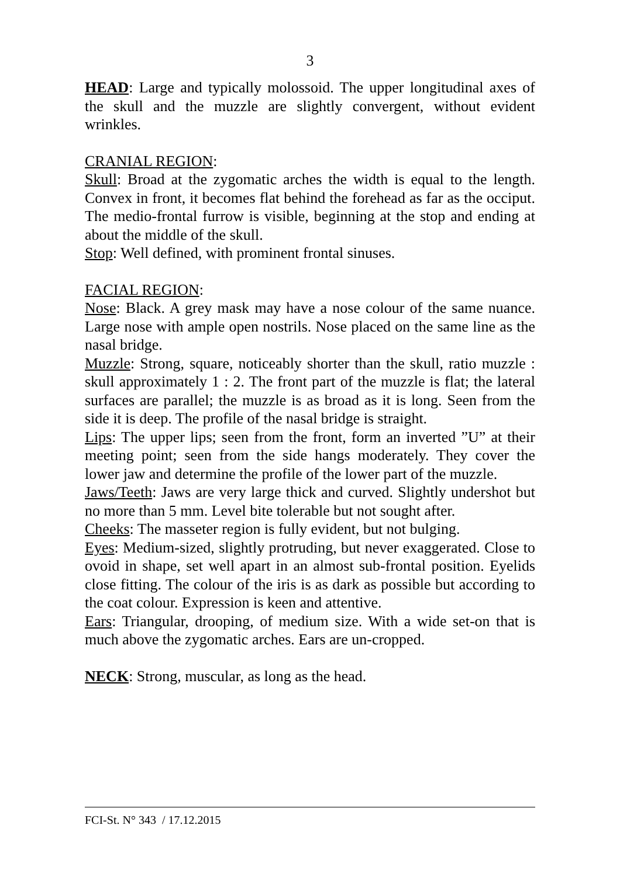3
HEAD: Large and typically molossoid. The upper longitudinal axes of the skull and the muzzle are slightly convergent, without evident wrinkles.
CRANIAL REGION:
Skull: Broad at the zygomatic arches the width is equal to the length. Convex in front, it becomes flat behind the forehead as far as the occiput. The medio-frontal furrow is visible, beginning at the stop and ending at about the middle of the skull.
Stop: Well defined, with prominent frontal sinuses.
FACIAL REGION:
Nose: Black. A grey mask may have a nose colour of the same nuance. Large nose with ample open nostrils. Nose placed on the same line as the nasal bridge.
Muzzle: Strong, square, noticeably shorter than the skull, ratio muzzle : skull approximately 1 : 2. The front part of the muzzle is flat; the lateral surfaces are parallel; the muzzle is as broad as it is long. Seen from the side it is deep. The profile of the nasal bridge is straight.
Lips: The upper lips; seen from the front, form an inverted ”U” at their meeting point; seen from the side hangs moderately. They cover the lower jaw and determine the profile of the lower part of the muzzle.
Jaws/Teeth: Jaws are very large thick and curved. Slightly undershot but no more than 5 mm. Level bite tolerable but not sought after.
Cheeks: The masseter region is fully evident, but not bulging.
Eyes: Medium-sized, slightly protruding, but never exaggerated. Close to ovoid in shape, set well apart in an almost sub-frontal position. Eyelids close fitting. The colour of the iris is as dark as possible but according to the coat colour. Expression is keen and attentive.
Ears: Triangular, drooping, of medium size. With a wide set-on that is much above the zygomatic arches. Ears are un-cropped.
NECK: Strong, muscular, as long as the head.
FCI-St. N° 343 / 17.12.2015